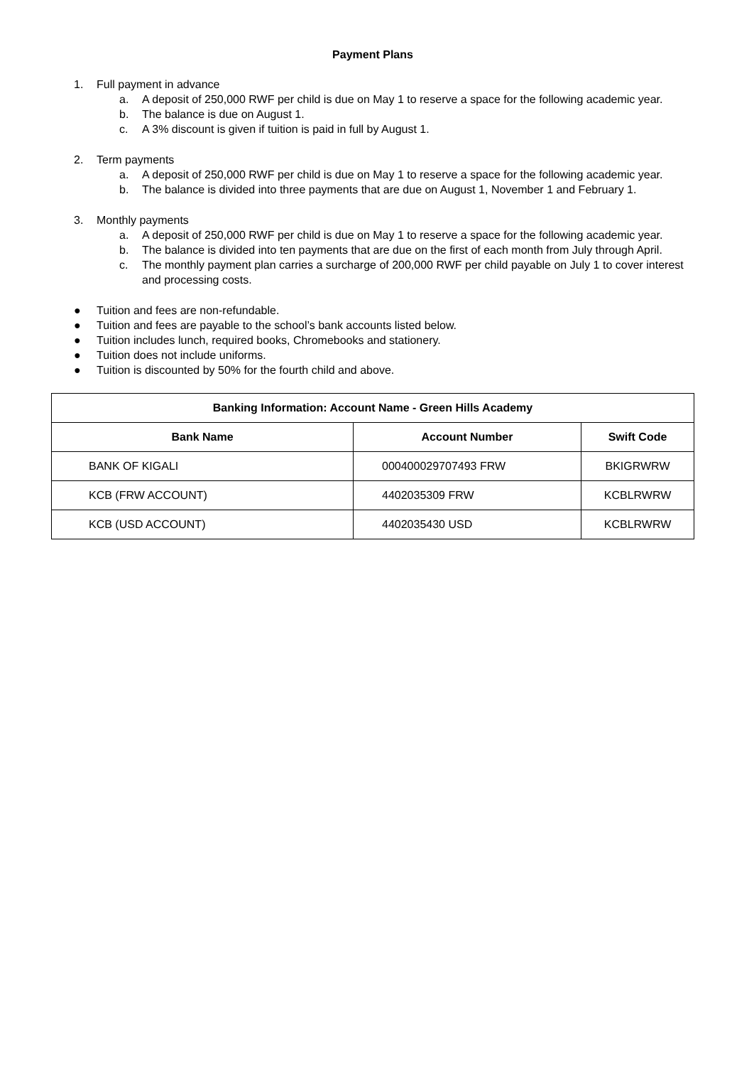Payment Plans
1. Full payment in advance
a. A deposit of 250,000 RWF per child is due on May 1 to reserve a space for the following academic year.
b. The balance is due on August 1.
c. A 3% discount is given if tuition is paid in full by August 1.
2. Term payments
a. A deposit of 250,000 RWF per child is due on May 1 to reserve a space for the following academic year.
b. The balance is divided into three payments that are due on August 1, November 1 and February 1.
3. Monthly payments
a. A deposit of 250,000 RWF per child is due on May 1 to reserve a space for the following academic year.
b. The balance is divided into ten payments that are due on the first of each month from July through April.
c. The monthly payment plan carries a surcharge of 200,000 RWF per child payable on July 1 to cover interest and processing costs.
● Tuition and fees are non-refundable.
● Tuition and fees are payable to the school’s bank accounts listed below.
● Tuition includes lunch, required books, Chromebooks and stationery.
● Tuition does not include uniforms.
● Tuition is discounted by 50% for the fourth child and above.
| Banking Information: Account Name - Green Hills Academy | | |
| --- | --- | --- |
| Bank Name | Account Number | Swift Code |
| BANK OF KIGALI | 000400029707493 FRW | BKIGRWRW |
| KCB (FRW ACCOUNT) | 4402035309 FRW | KCBLRWRW |
| KCB (USD ACCOUNT) | 4402035430 USD | KCBLRWRW |